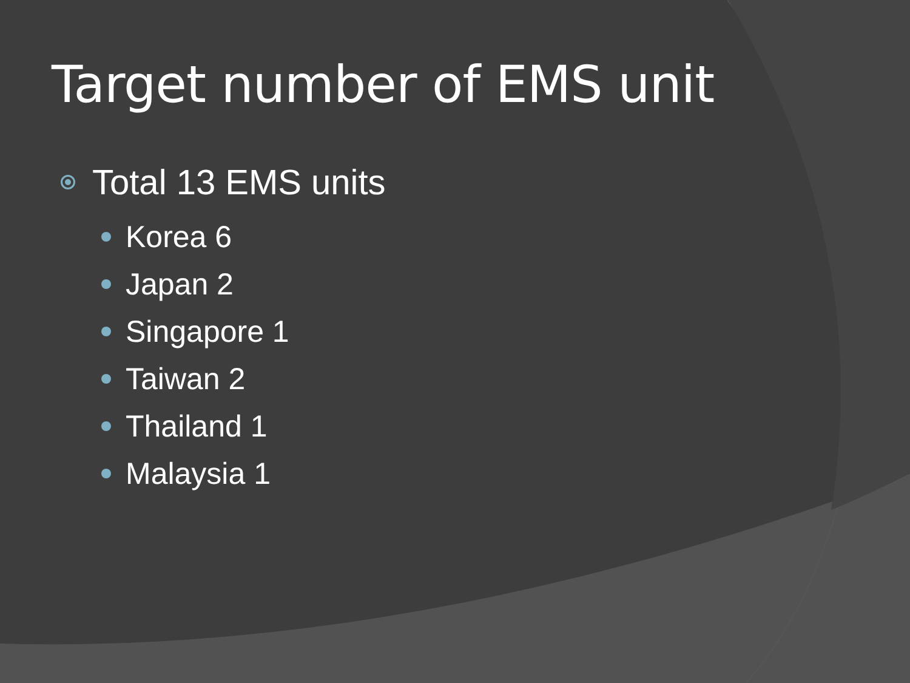Target number of EMS unit
Total 13 EMS units
Korea 6
Japan 2
Singapore 1
Taiwan 2
Thailand 1
Malaysia 1